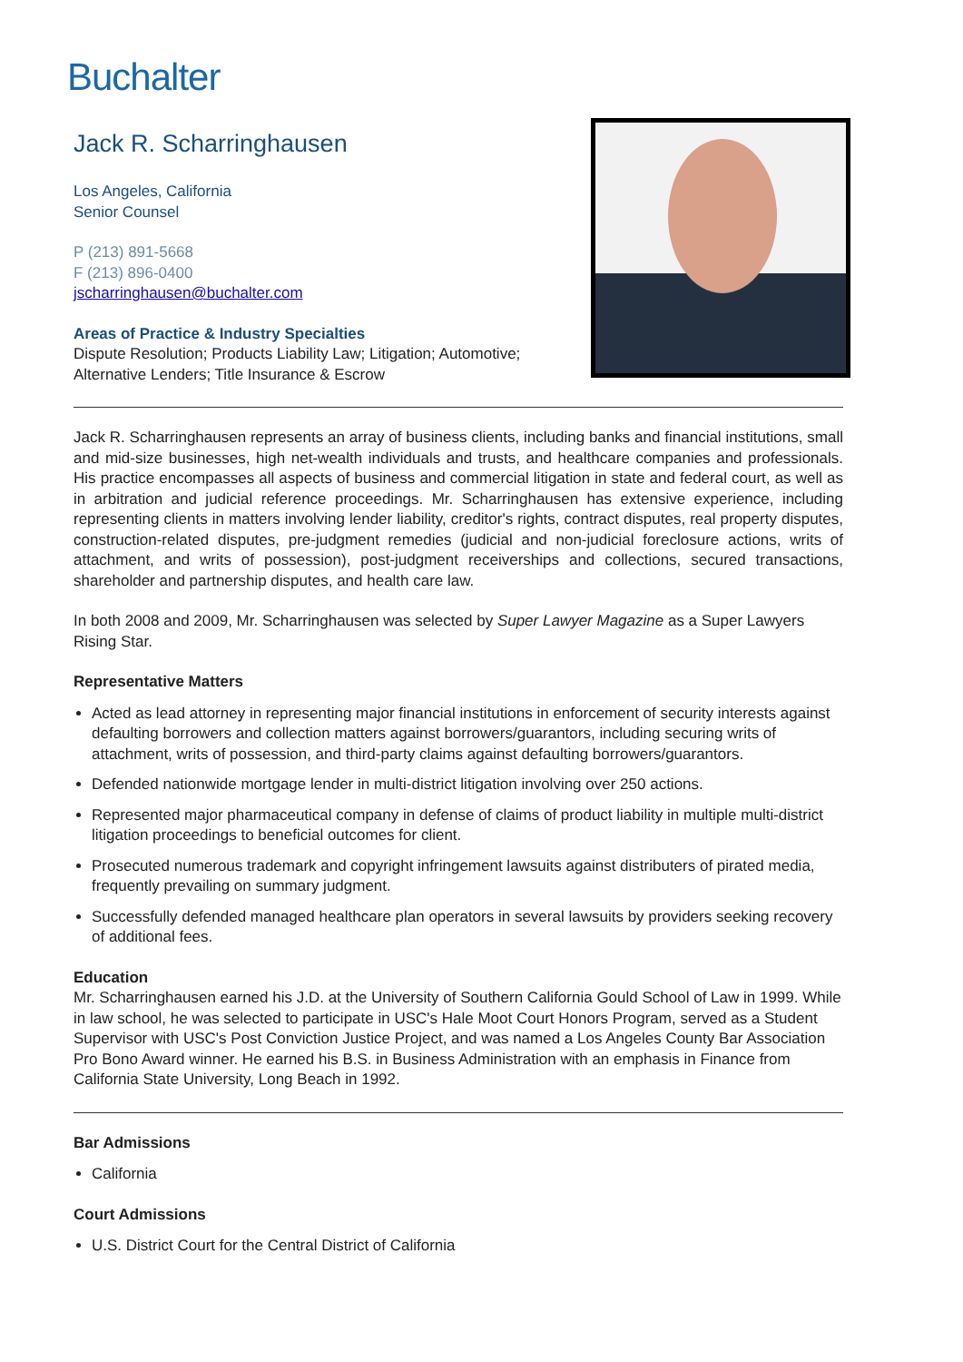Buchalter
Jack R. Scharringhausen
Los Angeles, California
Senior Counsel
P (213) 891-5668
F (213) 896-0400
jscharringhausen@buchalter.com
Areas of Practice & Industry Specialties
Dispute Resolution; Products Liability Law; Litigation; Automotive;
Alternative Lenders; Title Insurance & Escrow
Jack R. Scharringhausen represents an array of business clients, including banks and financial institutions, small and mid-size businesses, high net-wealth individuals and trusts, and healthcare companies and professionals. His practice encompasses all aspects of business and commercial litigation in state and federal court, as well as in arbitration and judicial reference proceedings. Mr. Scharringhausen has extensive experience, including representing clients in matters involving lender liability, creditor's rights, contract disputes, real property disputes, construction-related disputes, pre-judgment remedies (judicial and non-judicial foreclosure actions, writs of attachment, and writs of possession), post-judgment receiverships and collections, secured transactions, shareholder and partnership disputes, and health care law.
In both 2008 and 2009, Mr. Scharringhausen was selected by Super Lawyer Magazine as a Super Lawyers Rising Star.
Representative Matters
Acted as lead attorney in representing major financial institutions in enforcement of security interests against defaulting borrowers and collection matters against borrowers/guarantors, including securing writs of attachment, writs of possession, and third-party claims against defaulting borrowers/guarantors.
Defended nationwide mortgage lender in multi-district litigation involving over 250 actions.
Represented major pharmaceutical company in defense of claims of product liability in multiple multi-district litigation proceedings to beneficial outcomes for client.
Prosecuted numerous trademark and copyright infringement lawsuits against distributers of pirated media, frequently prevailing on summary judgment.
Successfully defended managed healthcare plan operators in several lawsuits by providers seeking recovery of additional fees.
Education
Mr. Scharringhausen earned his J.D. at the University of Southern California Gould School of Law in 1999. While in law school, he was selected to participate in USC's Hale Moot Court Honors Program, served as a Student Supervisor with USC's Post Conviction Justice Project, and was named a Los Angeles County Bar Association Pro Bono Award winner. He earned his B.S. in Business Administration with an emphasis in Finance from California State University, Long Beach in 1992.
Bar Admissions
California
Court Admissions
U.S. District Court for the Central District of California